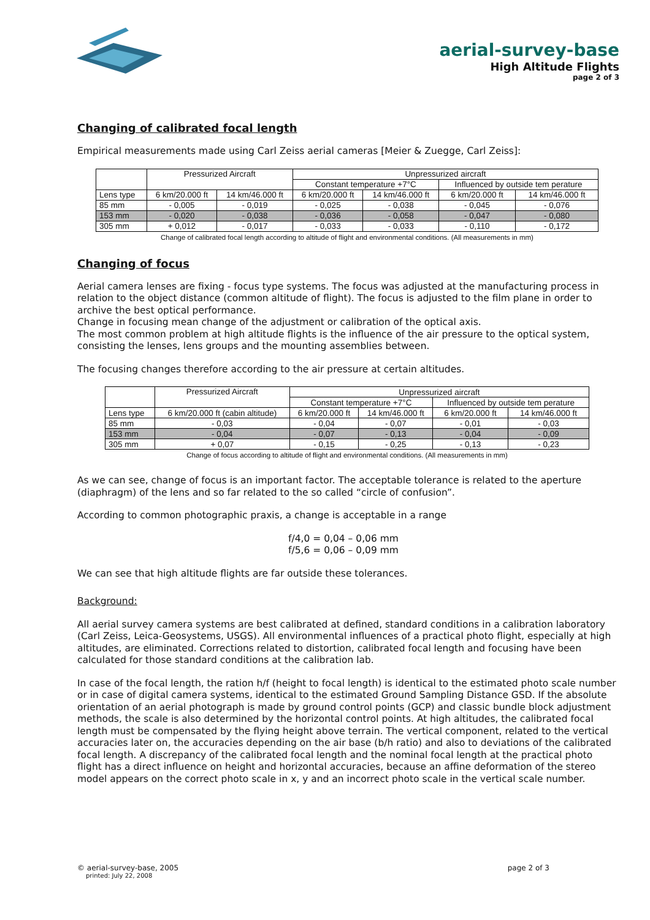aerial-survey-base
High Altitude Flights
page 2 of 3
Changing of calibrated focal length
Empirical measurements made using Carl Zeiss aerial cameras [Meier & Zuegge, Carl Zeiss]:
| | Pressurized Aircraft | | Unpressurized aircraft | | | |
| | | | Constant temperature +7°C | | Influenced by outside tem perature | |
| Lens type | 6 km/20.000 ft | 14 km/46.000 ft | 6 km/20.000 ft | 14 km/46.000 ft | 6 km/20.000 ft | 14 km/46.000 ft |
| 85 mm | - 0,005 | - 0,019 | - 0,025 | - 0,038 | - 0,045 | - 0,076 |
| 153 mm | - 0,020 | - 0,038 | - 0,036 | - 0,058 | - 0,047 | - 0,080 |
| 305 mm | + 0,012 | - 0,017 | - 0,033 | - 0,033 | - 0,110 | - 0,172 |
Change of calibrated focal length according to altitude of flight and environmental conditions. (All measurements in mm)
Changing of focus
Aerial camera lenses are fixing - focus type systems. The focus was adjusted at the manufacturing process in relation to the object distance (common altitude of flight). The focus is adjusted to the film plane in order to archive the best optical performance.
Change in focusing mean change of the adjustment or calibration of the optical axis.
The most common problem at high altitude flights is the influence of the air pressure to the optical system, consisting the lenses, lens groups and the mounting assemblies between.
The focusing changes therefore according to the air pressure at certain altitudes.
| | Pressurized Aircraft | Unpressurized aircraft | | | |
| | | Constant temperature +7°C | | Influenced by outside tem perature | |
| Lens type | 6 km/20.000 ft (cabin altitude) | 6 km/20.000 ft | 14 km/46.000 ft | 6 km/20.000 ft | 14 km/46.000 ft |
| 85 mm | - 0,03 | - 0,04 | - 0,07 | - 0,01 | - 0,03 |
| 153 mm | - 0,04 | - 0,07 | - 0,13 | - 0,04 | - 0,09 |
| 305 mm | + 0,07 | - 0,15 | - 0,25 | - 0,13 | - 0,23 |
Change of focus according to altitude of flight and environmental conditions. (All measurements in mm)
As we can see, change of focus is an important factor. The acceptable tolerance is related to the aperture (diaphragm) of the lens and so far related to the so called “circle of confusion”.
According to common photographic praxis, a change is acceptable in a range
f/4,0 = 0,04 – 0,06 mm
f/5,6 = 0,06 – 0,09 mm
We can see that high altitude flights are far outside these tolerances.
Background:
All aerial survey camera systems are best calibrated at defined, standard conditions in a calibration laboratory (Carl Zeiss, Leica-Geosystems, USGS). All environmental influences of a practical photo flight, especially at high altitudes, are eliminated. Corrections related to distortion, calibrated focal length and focusing have been calculated for those standard conditions at the calibration lab.
In case of the focal length, the ration h/f (height to focal length) is identical to the estimated photo scale number or in case of digital camera systems, identical to the estimated Ground Sampling Distance GSD. If the absolute orientation of an aerial photograph is made by ground control points (GCP) and classic bundle block adjustment methods, the scale is also determined by the horizontal control points. At high altitudes, the calibrated focal length must be compensated by the flying height above terrain. The vertical component, related to the vertical accuracies later on, the accuracies depending on the air base (b/h ratio) and also to deviations of the calibrated focal length. A discrepancy of the calibrated focal length and the nominal focal length at the practical photo flight has a direct influence on height and horizontal accuracies, because an affine deformation of the stereo model appears on the correct photo scale in x, y and an incorrect photo scale in the vertical scale number.
© aerial-survey-base, 2005 page 2 of 3
printed: July 22, 2008